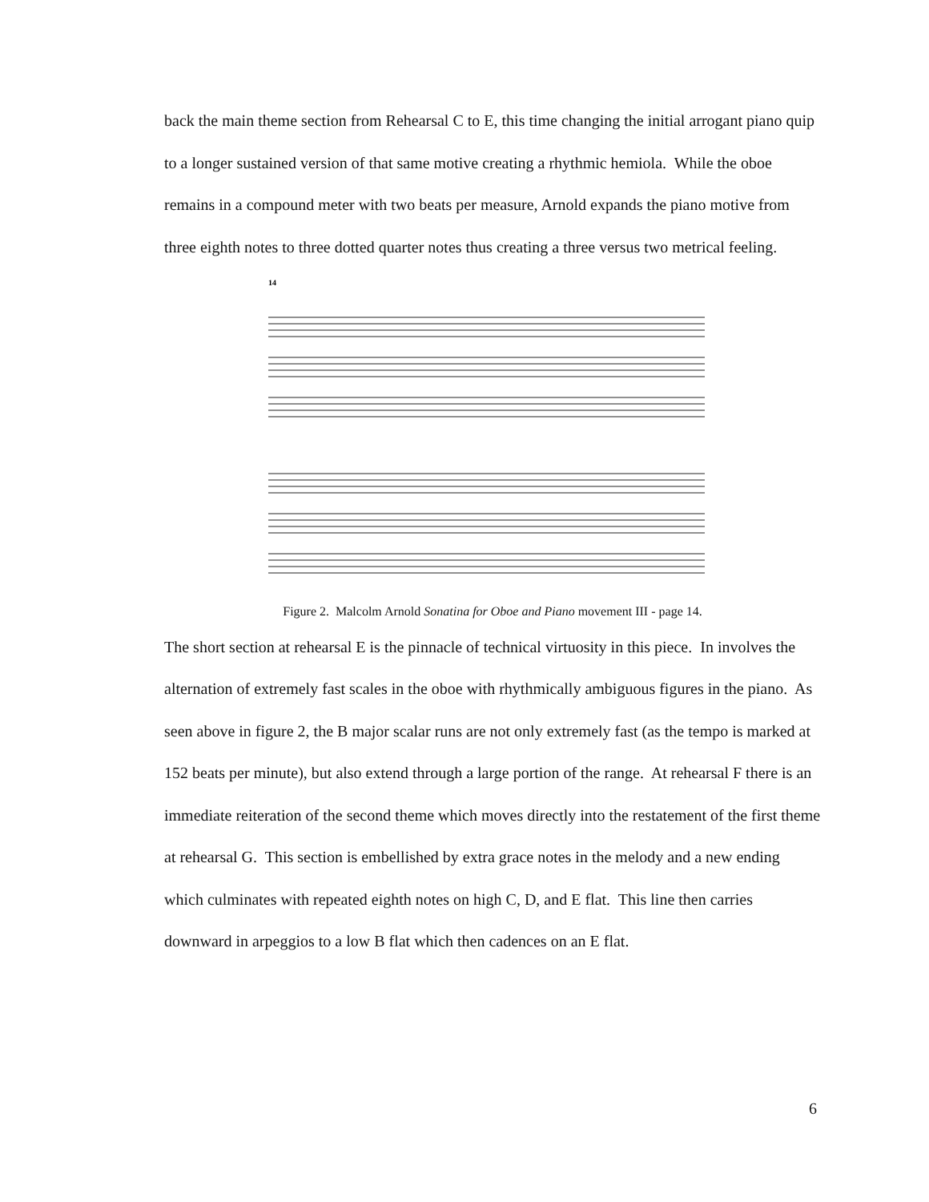back the main theme section from Rehearsal C to E, this time changing the initial arrogant piano quip to a longer sustained version of that same motive creating a rhythmic hemiola. While the oboe remains in a compound meter with two beats per measure, Arnold expands the piano motive from three eighth notes to three dotted quarter notes thus creating a three versus two metrical feeling.
14
Figure 2. Malcolm Arnold Sonatina for Oboe and Piano movement III - page 14.
The short section at rehearsal E is the pinnacle of technical virtuosity in this piece. In involves the alternation of extremely fast scales in the oboe with rhythmically ambiguous figures in the piano. As seen above in figure 2, the B major scalar runs are not only extremely fast (as the tempo is marked at 152 beats per minute), but also extend through a large portion of the range. At rehearsal F there is an immediate reiteration of the second theme which moves directly into the restatement of the first theme at rehearsal G. This section is embellished by extra grace notes in the melody and a new ending which culminates with repeated eighth notes on high C, D, and E flat. This line then carries downward in arpeggios to a low B flat which then cadences on an E flat.
6